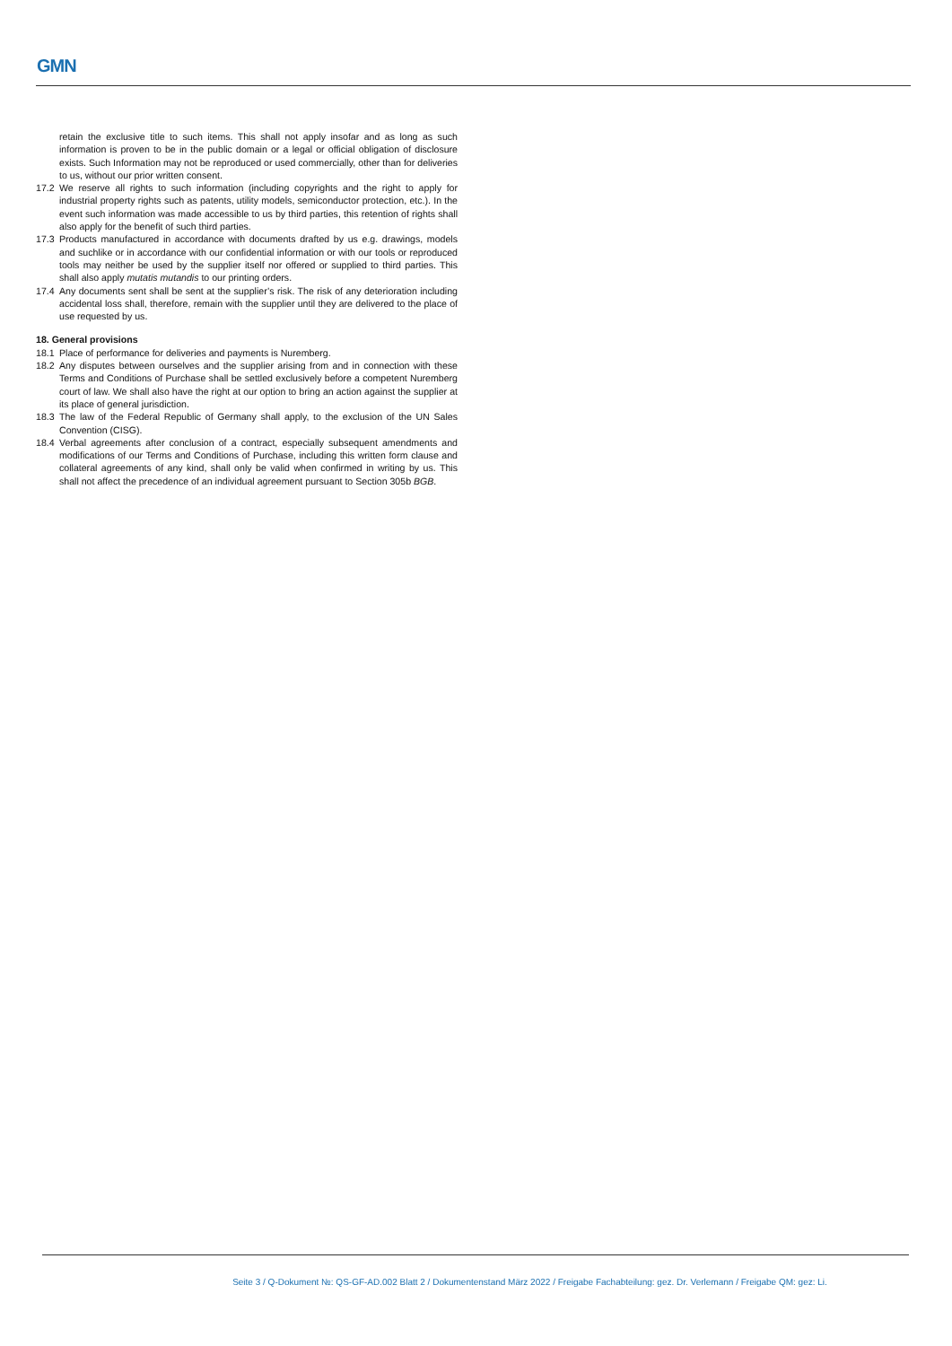GMN
retain the exclusive title to such items. This shall not apply insofar and as long as such information is proven to be in the public domain or a legal or official obligation of disclosure exists. Such Information may not be reproduced or used commercially, other than for deliveries to us, without our prior written consent.
17.2 We reserve all rights to such information (including copyrights and the right to apply for industrial property rights such as patents, utility models, semiconductor protection, etc.). In the event such information was made accessible to us by third parties, this retention of rights shall also apply for the benefit of such third parties.
17.3 Products manufactured in accordance with documents drafted by us e.g. drawings, models and suchlike or in accordance with our confidential information or with our tools or reproduced tools may neither be used by the supplier itself nor offered or supplied to third parties. This shall also apply mutatis mutandis to our printing orders.
17.4 Any documents sent shall be sent at the supplier’s risk. The risk of any deterioration including accidental loss shall, therefore, remain with the supplier until they are delivered to the place of use requested by us.
18. General provisions
18.1 Place of performance for deliveries and payments is Nuremberg.
18.2 Any disputes between ourselves and the supplier arising from and in connection with these Terms and Conditions of Purchase shall be settled exclusively before a competent Nuremberg court of law. We shall also have the right at our option to bring an action against the supplier at its place of general jurisdiction.
18.3 The law of the Federal Republic of Germany shall apply, to the exclusion of the UN Sales Convention (CISG).
18.4 Verbal agreements after conclusion of a contract, especially subsequent amendments and modifications of our Terms and Conditions of Purchase, including this written form clause and collateral agreements of any kind, shall only be valid when confirmed in writing by us. This shall not affect the precedence of an individual agreement pursuant to Section 305b BGB.
Seite 3 / Q-Dokument №: QS-GF-AD.002 Blatt 2 / Dokumentenstand März 2022 / Freigabe Fachabteilung: gez. Dr. Verlemann / Freigabe QM: gez: Li.